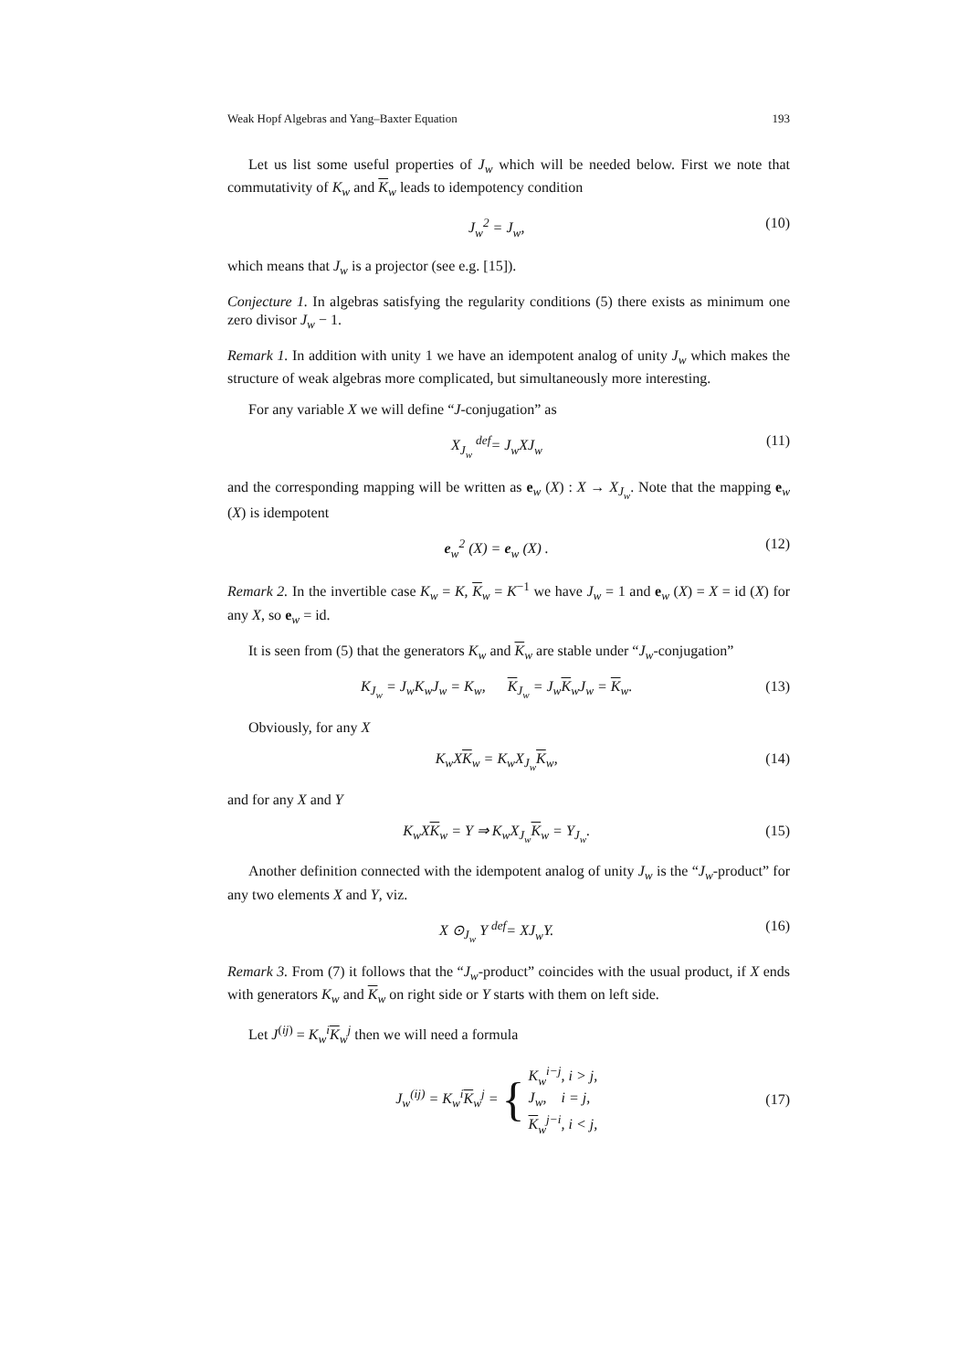Weak Hopf Algebras and Yang–Baxter Equation 193
Let us list some useful properties of J<sub>w</sub> which will be needed below. First we note that commutativity of K<sub>w</sub> and K<sub>w</sub> leads to idempotency condition
J<sub>w</sub><sup>2</sup> = J<sub>w</sub>, (10)
which means that J<sub>w</sub> is a projector (see e.g. [15]).
Conjecture 1. In algebras satisfying the regularity conditions (5) there exists as minimum one zero divisor J<sub>w</sub> − 1.
Remark 1. In addition with unity 1 we have an idempotent analog of unity J<sub>w</sub> which makes the structure of weak algebras more complicated, but simultaneously more interesting.
For any variable X we will define “J-conjugation” as
X<sub>J<sub>w</sub></sub> <sup>def</sup>= J<sub>w</sub>XJ<sub>w</sub> (11)
and the corresponding mapping will be written as e<sub>w</sub> (X) : X → X<sub>J<sub>w</sub></sub>. Note that the mapping e<sub>w</sub> (X) is idempotent
e<sub>w</sub><sup>2</sup> (X) = e<sub>w</sub> (X) . (12)
Remark 2. In the invertible case K<sub>w</sub> = K, K<sub>w</sub> = K<sup>−1</sup> we have J<sub>w</sub> = 1 and e<sub>w</sub> (X) = X = id (X) for any X, so e<sub>w</sub> = id.
It is seen from (5) that the generators K<sub>w</sub> and K<sub>w</sub> are stable under “J<sub>w</sub>-conjugation”
K<sub>J<sub>w</sub></sub> = J<sub>w</sub>K<sub>w</sub>J<sub>w</sub> = K<sub>w</sub>, K<sub>J<sub>w</sub></sub> = J<sub>w</sub>K<sub>w</sub>J<sub>w</sub> = K<sub>w</sub>. (13)
Obviously, for any X
K<sub>w</sub>XK<sub>w</sub> = K<sub>w</sub>X<sub>J<sub>w</sub></sub>K<sub>w</sub>, (14)
and for any X and Y
K<sub>w</sub>XK<sub>w</sub> = Y ⇒ K<sub>w</sub>X<sub>J<sub>w</sub></sub>K<sub>w</sub> = Y<sub>J<sub>w</sub></sub>. (15)
Another definition connected with the idempotent analog of unity J<sub>w</sub> is the “J<sub>w</sub>-product” for any two elements X and Y, viz.
X ⊙<sub>J<sub>w</sub></sub> Y <sup>def</sup>= XJ<sub>w</sub>Y. (16)
Remark 3. From (7) it follows that the “J<sub>w</sub>-product” coincides with the usual product, if X ends with generators K<sub>w</sub> and K<sub>w</sub> on right side or Y starts with them on left side.
Let J<sup>(ij)</sup> = K<sub>w</sub><sup>i</sup> K<sub>w</sub><sup>j</sup> then we will need a formula
J<sub>w</sub><sup>(ij)</sup> = K<sub>w</sub><sup>i</sup>K<sub>w</sub><sup>j</sup> = { K<sub>w</sub><sup>i−j</sup>, i > j,
J<sub>w</sub>, i = j,
K<sub>w</sub><sup>j−i</sup>, i < j, (17)